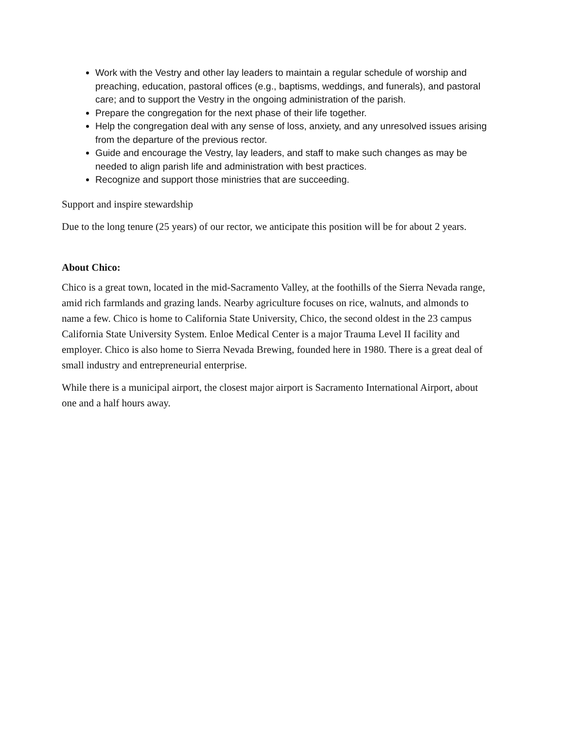Work with the Vestry and other lay leaders to maintain a regular schedule of worship and preaching, education, pastoral offices (e.g., baptisms, weddings, and funerals), and pastoral care; and to support the Vestry in the ongoing administration of the parish.
Prepare the congregation for the next phase of their life together.
Help the congregation deal with any sense of loss, anxiety, and any unresolved issues arising from the departure of the previous rector.
Guide and encourage the Vestry, lay leaders, and staff to make such changes as may be needed to align parish life and administration with best practices.
Recognize and support those ministries that are succeeding.
Support and inspire stewardship
Due to the long tenure (25 years) of our rector, we anticipate this position will be for about 2 years.
About Chico:
Chico is a great town, located in the mid-Sacramento Valley, at the foothills of the Sierra Nevada range, amid rich farmlands and grazing lands. Nearby agriculture focuses on rice, walnuts, and almonds to name a few. Chico is home to California State University, Chico, the second oldest in the 23 campus California State University System. Enloe Medical Center is a major Trauma Level II facility and employer. Chico is also home to Sierra Nevada Brewing, founded here in 1980. There is a great deal of small industry and entrepreneurial enterprise.
While there is a municipal airport, the closest major airport is Sacramento International Airport, about one and a half hours away.